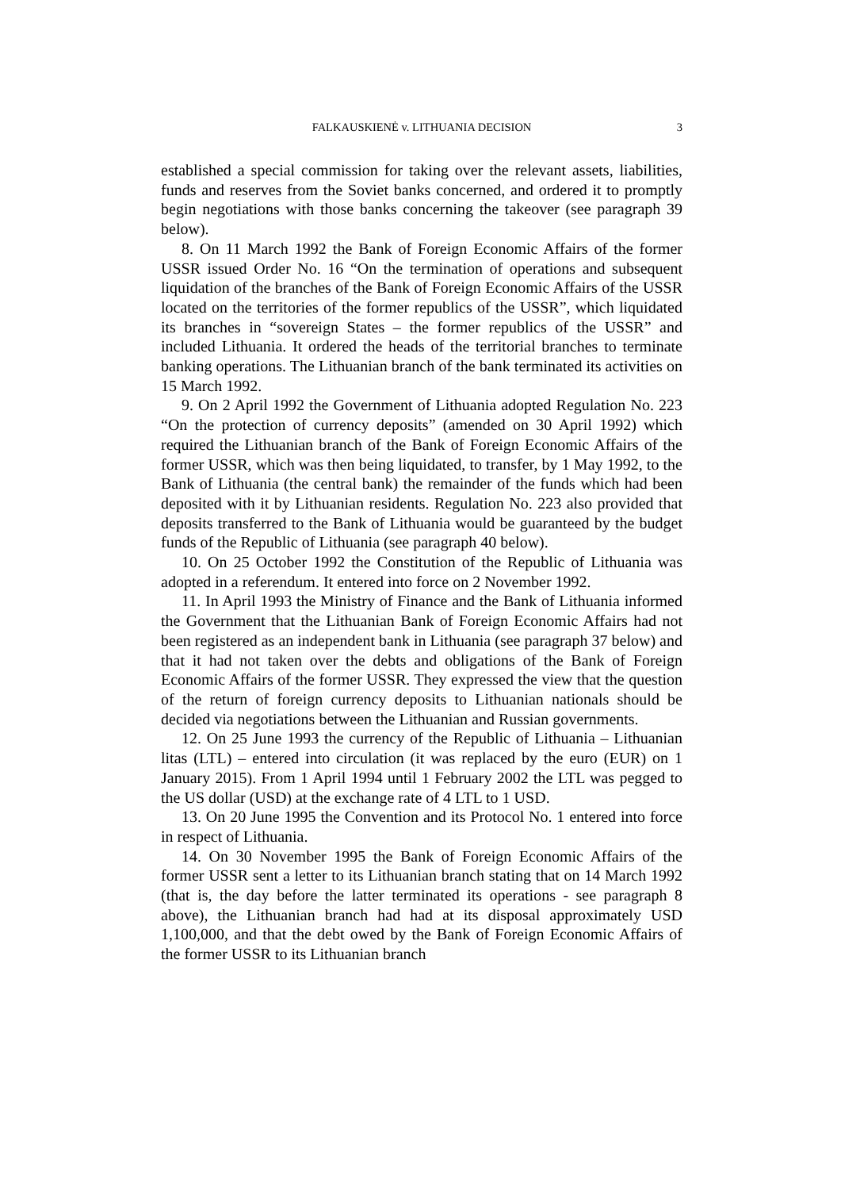FALKAUSKIENĖ v. LITHUANIA DECISION
3
established a special commission for taking over the relevant assets, liabilities, funds and reserves from the Soviet banks concerned, and ordered it to promptly begin negotiations with those banks concerning the takeover (see paragraph 39 below).
8. On 11 March 1992 the Bank of Foreign Economic Affairs of the former USSR issued Order No. 16 “On the termination of operations and subsequent liquidation of the branches of the Bank of Foreign Economic Affairs of the USSR located on the territories of the former republics of the USSR”, which liquidated its branches in “sovereign States – the former republics of the USSR” and included Lithuania. It ordered the heads of the territorial branches to terminate banking operations. The Lithuanian branch of the bank terminated its activities on 15 March 1992.
9. On 2 April 1992 the Government of Lithuania adopted Regulation No. 223 “On the protection of currency deposits” (amended on 30 April 1992) which required the Lithuanian branch of the Bank of Foreign Economic Affairs of the former USSR, which was then being liquidated, to transfer, by 1 May 1992, to the Bank of Lithuania (the central bank) the remainder of the funds which had been deposited with it by Lithuanian residents. Regulation No. 223 also provided that deposits transferred to the Bank of Lithuania would be guaranteed by the budget funds of the Republic of Lithuania (see paragraph 40 below).
10. On 25 October 1992 the Constitution of the Republic of Lithuania was adopted in a referendum. It entered into force on 2 November 1992.
11. In April 1993 the Ministry of Finance and the Bank of Lithuania informed the Government that the Lithuanian Bank of Foreign Economic Affairs had not been registered as an independent bank in Lithuania (see paragraph 37 below) and that it had not taken over the debts and obligations of the Bank of Foreign Economic Affairs of the former USSR. They expressed the view that the question of the return of foreign currency deposits to Lithuanian nationals should be decided via negotiations between the Lithuanian and Russian governments.
12. On 25 June 1993 the currency of the Republic of Lithuania – Lithuanian litas (LTL) – entered into circulation (it was replaced by the euro (EUR) on 1 January 2015). From 1 April 1994 until 1 February 2002 the LTL was pegged to the US dollar (USD) at the exchange rate of 4 LTL to 1 USD.
13. On 20 June 1995 the Convention and its Protocol No. 1 entered into force in respect of Lithuania.
14. On 30 November 1995 the Bank of Foreign Economic Affairs of the former USSR sent a letter to its Lithuanian branch stating that on 14 March 1992 (that is, the day before the latter terminated its operations - see paragraph 8 above), the Lithuanian branch had had at its disposal approximately USD 1,100,000, and that the debt owed by the Bank of Foreign Economic Affairs of the former USSR to its Lithuanian branch